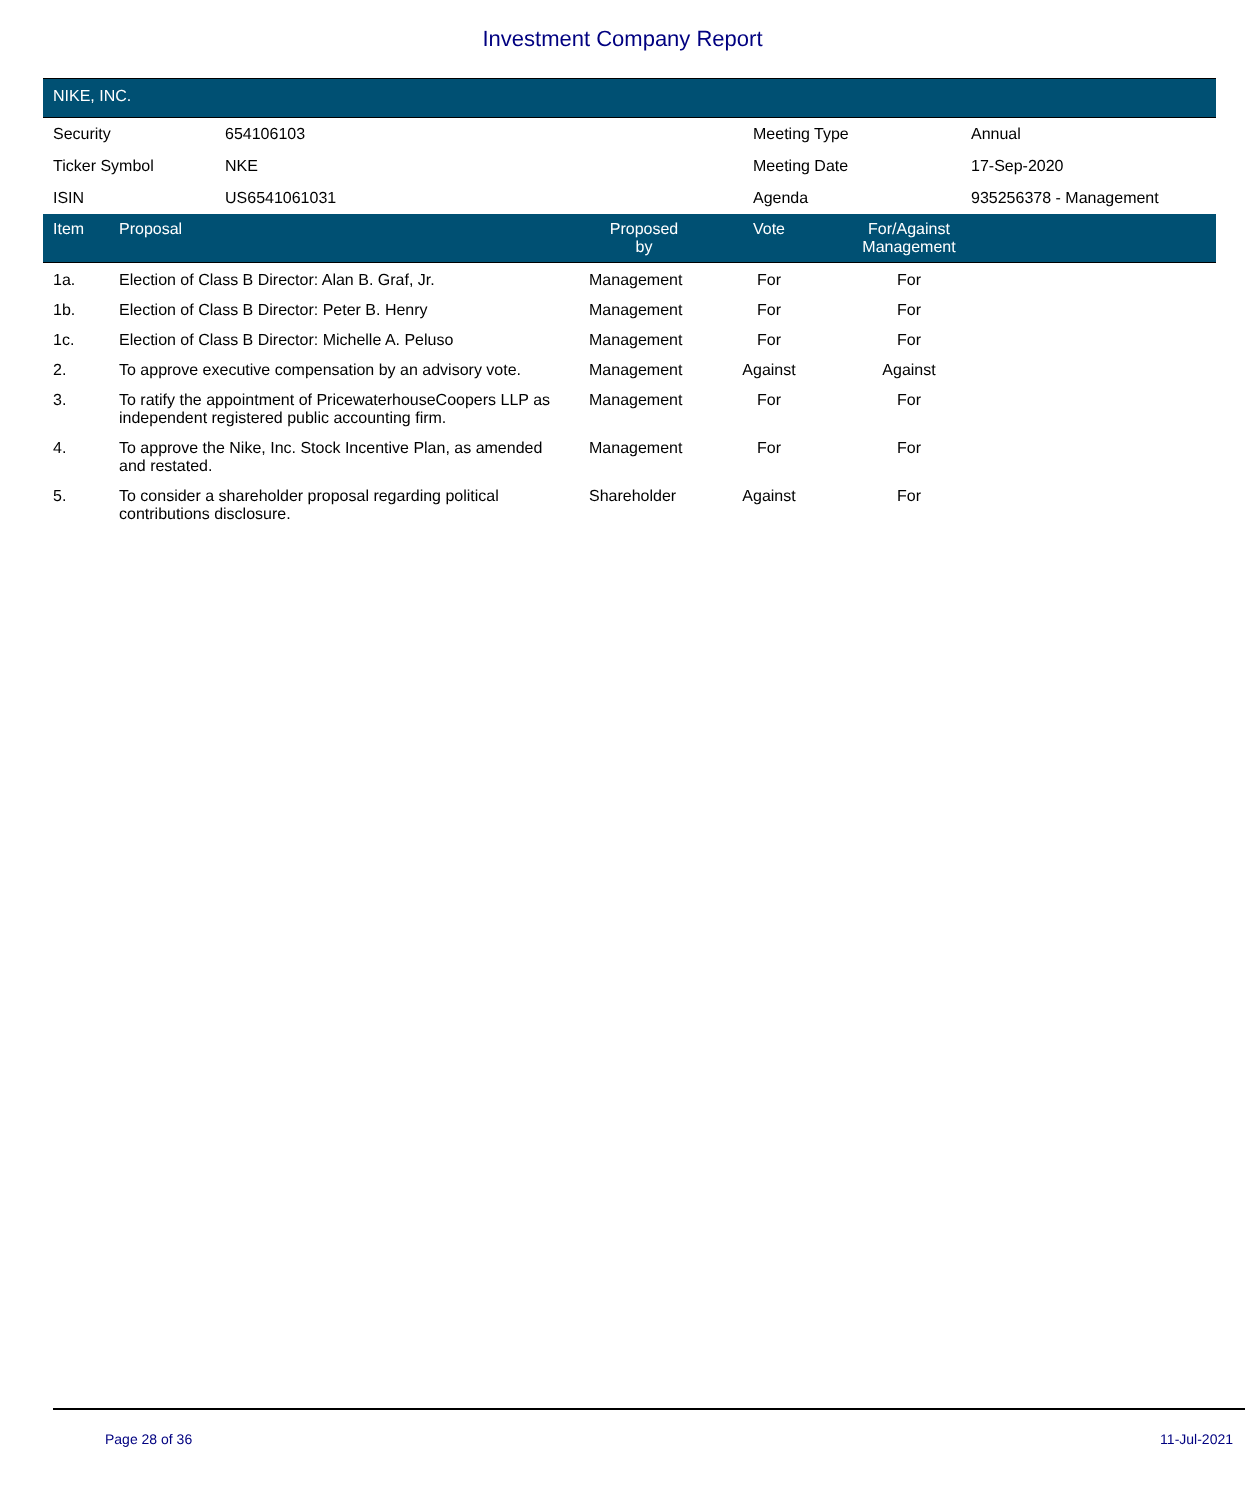Investment Company Report
NIKE, INC.
| Security | 654106103 | Meeting Type | Annual |
| Ticker Symbol | NKE | Meeting Date | 17-Sep-2020 |
| ISIN | US6541061031 | Agenda | 935256378 - Management |
| Item | Proposal | Proposed by | Vote | For/Against Management | |
| --- | --- | --- | --- | --- | --- |
| 1a. | Election of Class B Director: Alan B. Graf, Jr. | Management | For | For | |
| 1b. | Election of Class B Director: Peter B. Henry | Management | For | For | |
| 1c. | Election of Class B Director: Michelle A. Peluso | Management | For | For | |
| 2. | To approve executive compensation by an advisory vote. | Management | Against | Against | |
| 3. | To ratify the appointment of PricewaterhouseCoopers LLP as independent registered public accounting firm. | Management | For | For | |
| 4. | To approve the Nike, Inc. Stock Incentive Plan, as amended and restated. | Management | For | For | |
| 5. | To consider a shareholder proposal regarding political contributions disclosure. | Shareholder | Against | For | |
Page 28 of 36 11-Jul-2021